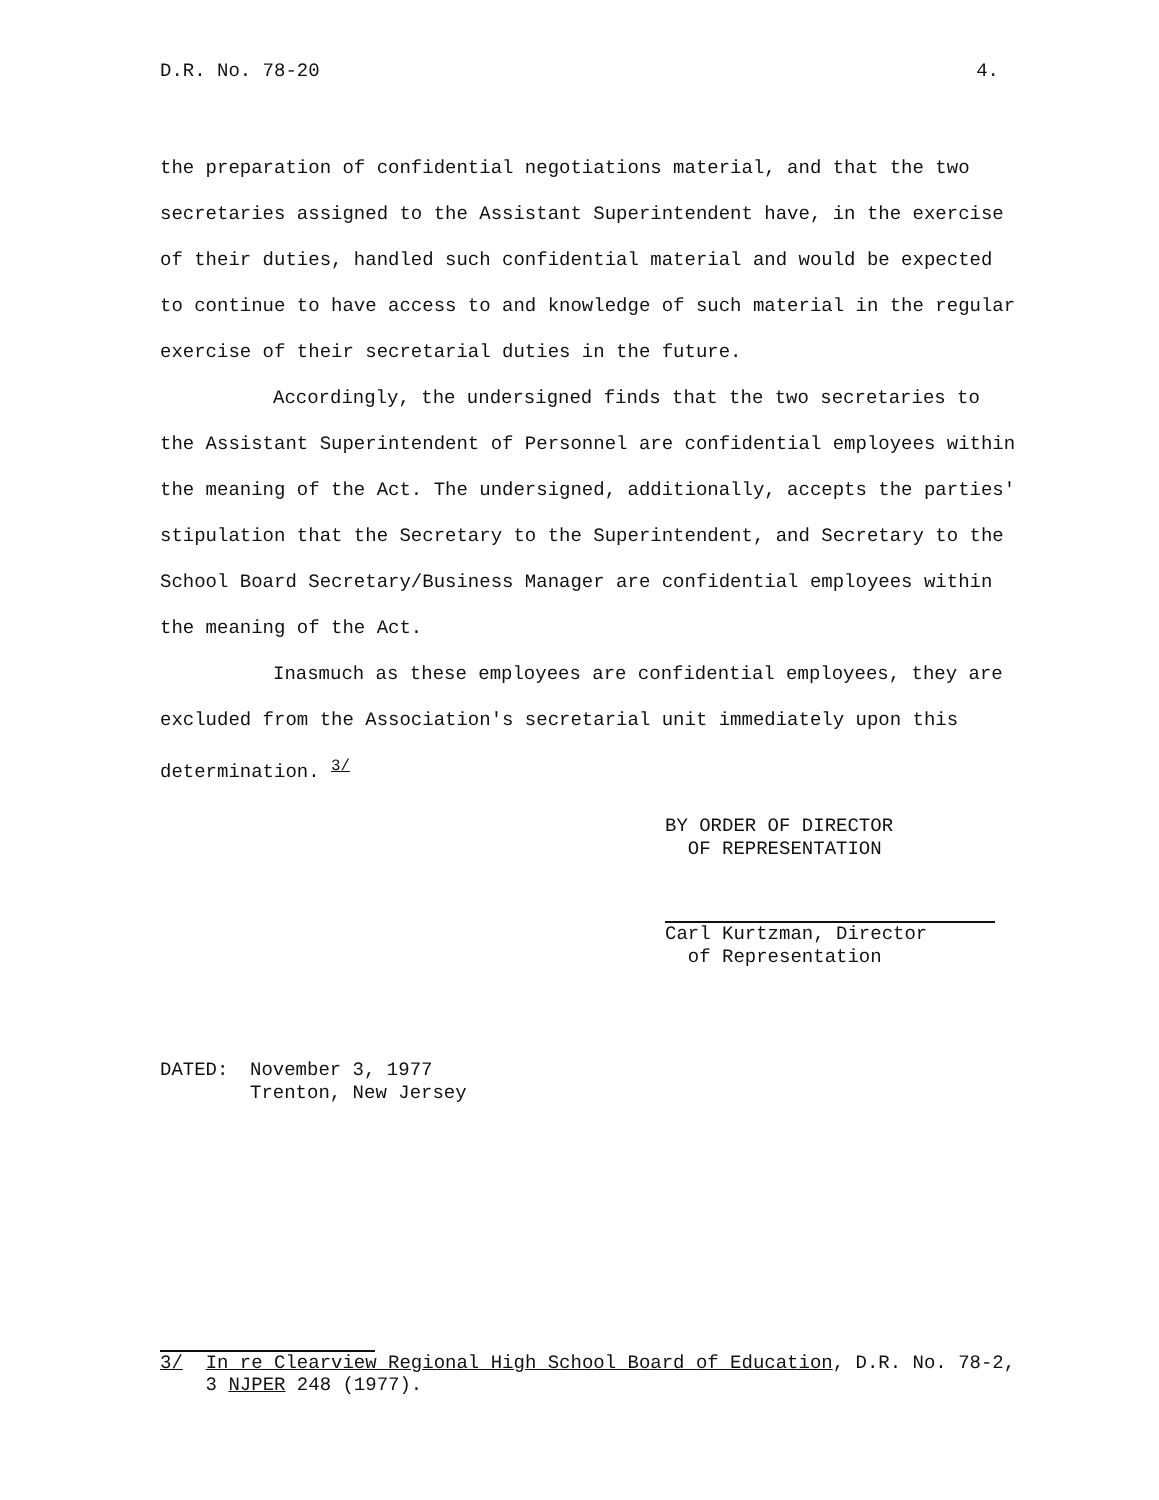D.R. No. 78-20 4.
the preparation of confidential negotiations material, and that the two secretaries assigned to the Assistant Superintendent have, in the exercise of their duties, handled such confidential material and would be expected to continue to have access to and knowledge of such material in the regular exercise of their secretarial duties in the future.
Accordingly, the undersigned finds that the two secretaries to the Assistant Superintendent of Personnel are confidential employees within the meaning of the Act. The undersigned, additionally, accepts the parties' stipulation that the Secretary to the Superintendent, and Secretary to the School Board Secretary/Business Manager are confidential employees within the meaning of the Act.
Inasmuch as these employees are confidential employees, they are excluded from the Association's secretarial unit immediately upon this determination. <sup>3/</sup>
BY ORDER OF DIRECTOR
OF REPRESENTATION
Carl Kurtzman, Director
of Representation
DATED: November 3, 1977
Trenton, New Jersey
3/ In re Clearview Regional High School Board of Education, D.R. No. 78-2,
3 NJPER 248 (1977).